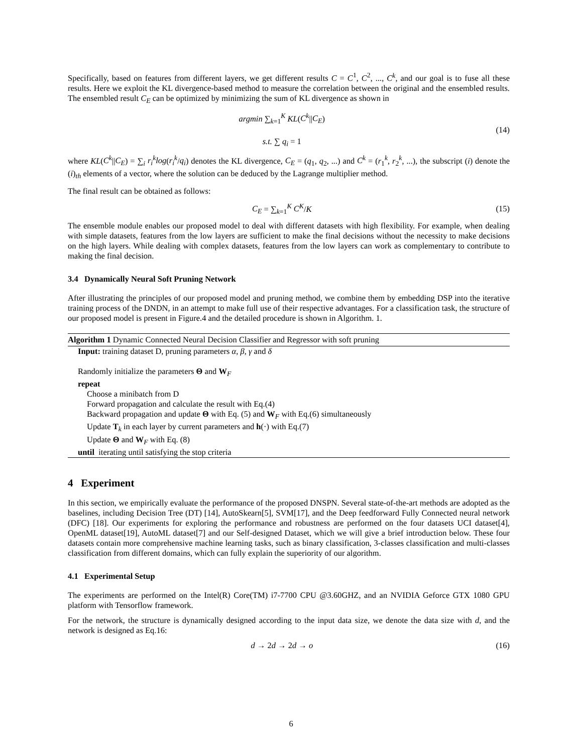Specifically, based on features from different layers, we get different results C = C<sup>1</sup>, C<sup>2</sup>, ..., C<sup>k</sup>, and our goal is to fuse all these results. Here we exploit the KL divergence-based method to measure the correlation between the original and the ensembled results. The ensembled result C<sub>E</sub> can be optimized by minimizing the sum of KL divergence as shown in
argmin ∑<sub>k=1</sub><sup>K</sup> KL(C<sup>k</sup>||C<sub>E</sub>)
s.t. ∑ q<sub>i</sub> = 1
(14)
where KL(C<sup>k</sup>||C<sub>E</sub>) = ∑<sub>i</sub> r<sub>i</sub><sup>k</sup>log(r<sub>i</sub><sup>k</sup>/q<sub>i</sub>) denotes the KL divergence, C<sub>E</sub> = (q<sub>1</sub>, q<sub>2</sub>, ...) and C<sup>k</sup> = (r<sub>1</sub><sup>k</sup>, r<sub>2</sub><sup>k</sup>, ...), the subscript (i) denote the (i)<sub>th</sub> elements of a vector, where the solution can be deduced by the Lagrange multiplier method.
The final result can be obtained as follows:
C<sub>E</sub> = ∑<sub>k=1</sub><sup>K</sup> C<sup>K</sup>/K (15)
The ensemble module enables our proposed model to deal with different datasets with high flexibility. For example, when dealing with simple datasets, features from the low layers are sufficient to make the final decisions without the necessity to make decisions on the high layers. While dealing with complex datasets, features from the low layers can work as complementary to contribute to making the final decision.
3.4 Dynamically Neural Soft Pruning Network
After illustrating the principles of our proposed model and pruning method, we combine them by embedding DSP into the iterative training process of the DNDN, in an attempt to make full use of their respective advantages. For a classification task, the structure of our proposed model is present in Figure.4 and the detailed procedure is shown in Algorithm. 1.
Algorithm 1 Dynamic Connected Neural Decision Classifier and Regressor with soft pruning
Input: training dataset D, pruning parameters α, β, γ and δ
Randomly initialize the parameters Θ and W<sub>F</sub>
repeat
Choose a minibatch from D
Forward propagation and calculate the result with Eq.(4)
Backward propagation and update Θ with Eq. (5) and W<sub>F</sub> with Eq.(6) simultaneously
Update T<sub>k</sub> in each layer by current parameters and h(·) with Eq.(7)
Update Θ and W<sub>F</sub> with Eq. (8)
until iterating until satisfying the stop criteria
4 Experiment
In this section, we empirically evaluate the performance of the proposed DNSPN. Several state-of-the-art methods are adopted as the baselines, including Decision Tree (DT) [14], AutoSkearn[5], SVM[17], and the Deep feedforward Fully Connected neural network (DFC) [18]. Our experiments for exploring the performance and robustness are performed on the four datasets UCI dataset[4], OpenML dataset[19], AutoML dataset[7] and our Self-designed Dataset, which we will give a brief introduction below. These four datasets contain more comprehensive machine learning tasks, such as binary classification, 3-classes classification and multi-classes classification from different domains, which can fully explain the superiority of our algorithm.
4.1 Experimental Setup
The experiments are performed on the Intel(R) Core(TM) i7-7700 CPU @3.60GHZ, and an NVIDIA Geforce GTX 1080 GPU platform with Tensorflow framework.
For the network, the structure is dynamically designed according to the input data size, we denote the data size with d, and the network is designed as Eq.16:
d → 2d → 2d → o (16)
6